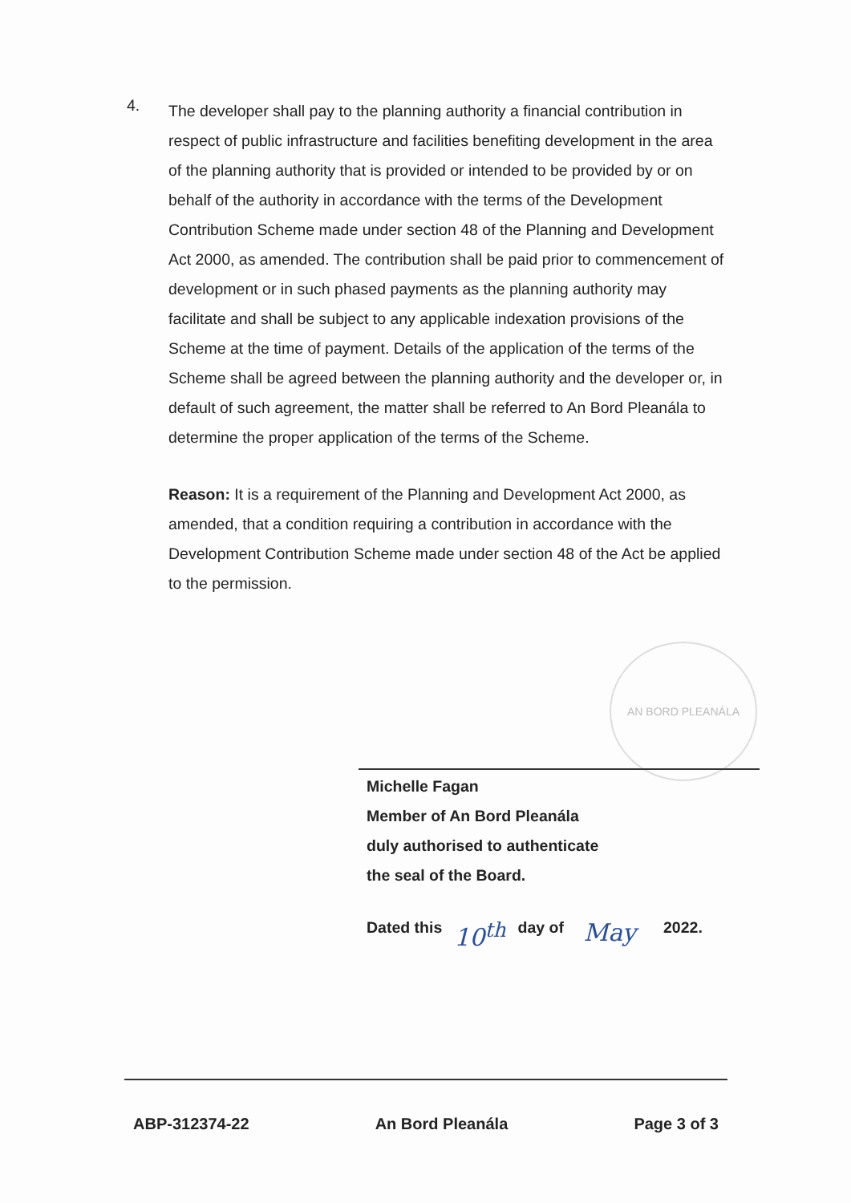4.
The developer shall pay to the planning authority a financial contribution in respect of public infrastructure and facilities benefiting development in the area of the planning authority that is provided or intended to be provided by or on behalf of the authority in accordance with the terms of the Development Contribution Scheme made under section 48 of the Planning and Development Act 2000, as amended. The contribution shall be paid prior to commencement of development or in such phased payments as the planning authority may facilitate and shall be subject to any applicable indexation provisions of the Scheme at the time of payment. Details of the application of the terms of the Scheme shall be agreed between the planning authority and the developer or, in default of such agreement, the matter shall be referred to An Bord Pleanála to determine the proper application of the terms of the Scheme.
Reason: It is a requirement of the Planning and Development Act 2000, as amended, that a condition requiring a contribution in accordance with the Development Contribution Scheme made under section 48 of the Act be applied to the permission.
AN BORD PLEANÁLA
Michelle Fagan
Member of An Bord Pleanála
duly authorised to authenticate
the seal of the Board.
Dated this 10<sup>th</sup> day of May 2022.
ABP-312374-22 An Bord Pleanála Page 3 of 3